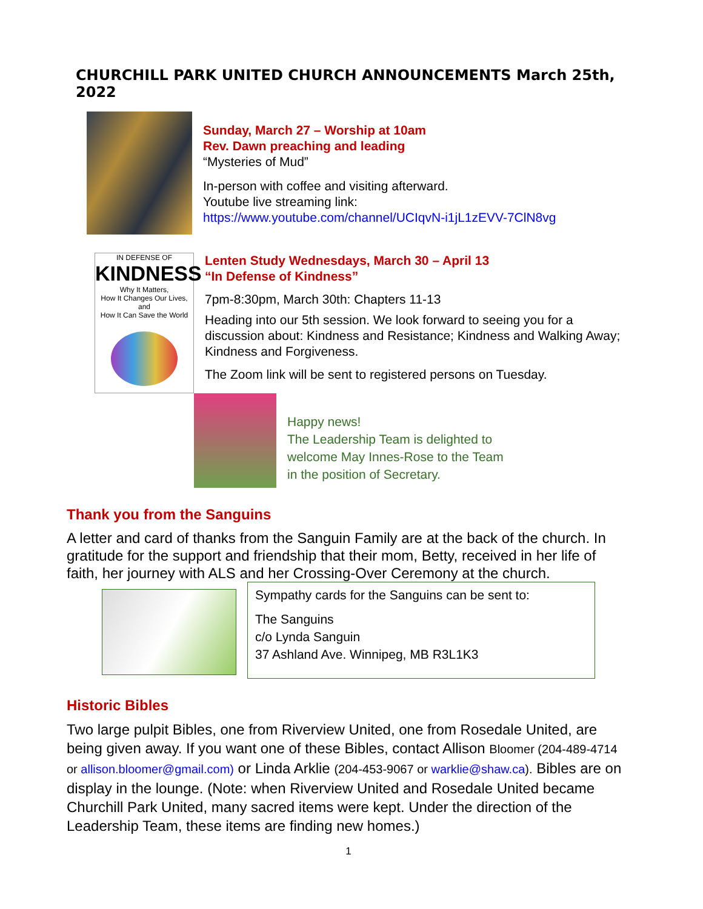CHURCHILL PARK UNITED CHURCH ANNOUNCEMENTS March 25th, 2022
Sunday, March 27 – Worship at 10am
Rev. Dawn preaching and leading
“Mysteries of Mud”
In-person with coffee and visiting afterward.
Youtube live streaming link:
https://www.youtube.com/channel/UCIqvN-i1jL1zEVV-7ClN8vg
IN DEFENSE OF
KINDNESS
Why It Matters,
How It Changes Our Lives, and
How It Can Save the World
Lenten Study Wednesdays, March 30 – April 13
“In Defense of Kindness”
7pm-8:30pm, March 30th: Chapters 11-13
Heading into our 5th session. We look forward to seeing you for a discussion about: Kindness and Resistance; Kindness and Walking Away; Kindness and Forgiveness.
The Zoom link will be sent to registered persons on Tuesday.
Happy news!
The Leadership Team is delighted to
welcome May Innes-Rose to the Team
in the position of Secretary.
Thank you from the Sanguins
A letter and card of thanks from the Sanguin Family are at the back of the church. In gratitude for the support and friendship that their mom, Betty, received in her life of faith, her journey with ALS and her Crossing-Over Ceremony at the church.
Sympathy cards for the Sanguins can be sent to:
The Sanguins
c/o Lynda Sanguin
37 Ashland Ave. Winnipeg, MB R3L1K3
Historic Bibles
Two large pulpit Bibles, one from Riverview United, one from Rosedale United, are being given away. If you want one of these Bibles, contact Allison Bloomer (204-489-4714 or allison.bloomer@gmail.com) or Linda Arklie (204-453-9067 or warklie@shaw.ca). Bibles are on display in the lounge. (Note: when Riverview United and Rosedale United became Churchill Park United, many sacred items were kept. Under the direction of the Leadership Team, these items are finding new homes.)
1